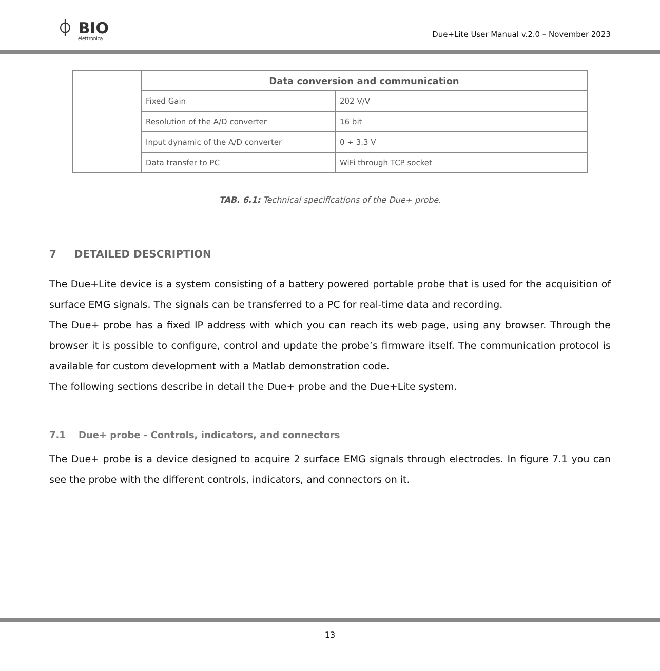⏀ BIO
elettronica
Due+Lite User Manual v.2.0 – November 2023
| | Data conversion and communication | |
| | Fixed Gain | 202 V/V |
| | Resolution of the A/D converter | 16 bit |
| | Input dynamic of the A/D converter | 0 ÷ 3.3 V |
| | Data transfer to PC | WiFi through TCP socket |
TAB. 6.1: Technical specifications of the Due+ probe.
7 DETAILED DESCRIPTION
The Due+Lite device is a system consisting of a battery powered portable probe that is used for the acquisition of surface EMG signals. The signals can be transferred to a PC for real-time data and recording.
The Due+ probe has a fixed IP address with which you can reach its web page, using any browser. Through the browser it is possible to configure, control and update the probe’s firmware itself. The communication protocol is available for custom development with a Matlab demonstration code.
The following sections describe in detail the Due+ probe and the Due+Lite system.
7.1 Due+ probe - Controls, indicators, and connectors
The Due+ probe is a device designed to acquire 2 surface EMG signals through electrodes. In figure 7.1 you can see the probe with the different controls, indicators, and connectors on it.
13